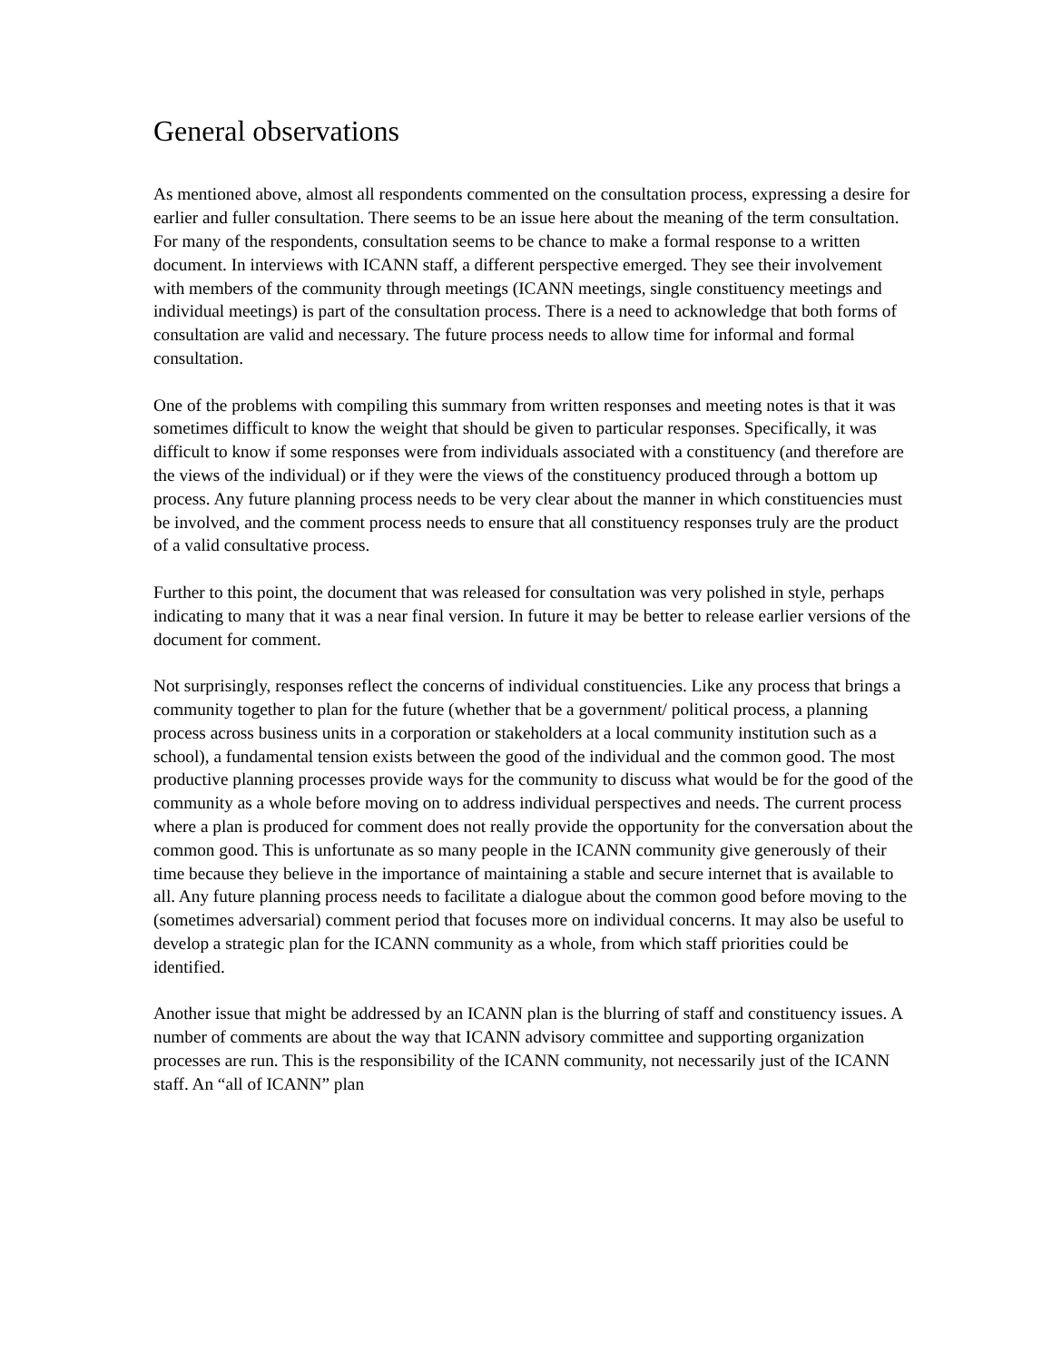General observations
As mentioned above, almost all respondents commented on the consultation process, expressing a desire for earlier and fuller consultation. There seems to be an issue here about the meaning of the term consultation. For many of the respondents, consultation seems to be chance to make a formal response to a written document. In interviews with ICANN staff, a different perspective emerged. They see their involvement with members of the community through meetings (ICANN meetings, single constituency meetings and individual meetings) is part of the consultation process. There is a need to acknowledge that both forms of consultation are valid and necessary. The future process needs to allow time for informal and formal consultation.
One of the problems with compiling this summary from written responses and meeting notes is that it was sometimes difficult to know the weight that should be given to particular responses. Specifically, it was difficult to know if some responses were from individuals associated with a constituency (and therefore are the views of the individual) or if they were the views of the constituency produced through a bottom up process. Any future planning process needs to be very clear about the manner in which constituencies must be involved, and the comment process needs to ensure that all constituency responses truly are the product of a valid consultative process.
Further to this point, the document that was released for consultation was very polished in style, perhaps indicating to many that it was a near final version. In future it may be better to release earlier versions of the document for comment.
Not surprisingly, responses reflect the concerns of individual constituencies. Like any process that brings a community together to plan for the future (whether that be a government/ political process, a planning process across business units in a corporation or stakeholders at a local community institution such as a school), a fundamental tension exists between the good of the individual and the common good. The most productive planning processes provide ways for the community to discuss what would be for the good of the community as a whole before moving on to address individual perspectives and needs. The current process where a plan is produced for comment does not really provide the opportunity for the conversation about the common good. This is unfortunate as so many people in the ICANN community give generously of their time because they believe in the importance of maintaining a stable and secure internet that is available to all. Any future planning process needs to facilitate a dialogue about the common good before moving to the (sometimes adversarial) comment period that focuses more on individual concerns. It may also be useful to develop a strategic plan for the ICANN community as a whole, from which staff priorities could be identified.
Another issue that might be addressed by an ICANN plan is the blurring of staff and constituency issues. A number of comments are about the way that ICANN advisory committee and supporting organization processes are run. This is the responsibility of the ICANN community, not necessarily just of the ICANN staff. An “all of ICANN” plan